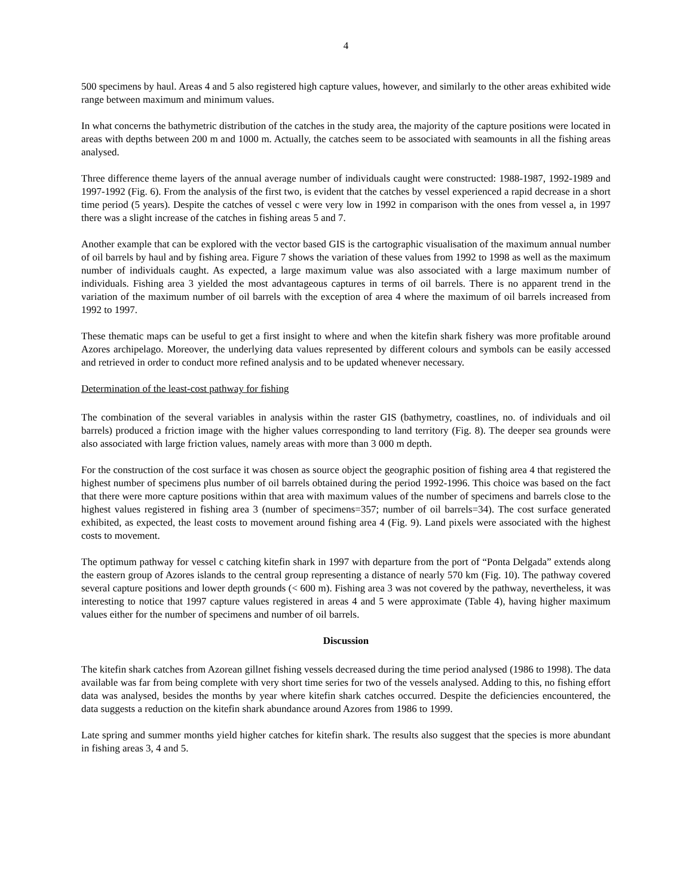4
500 specimens by haul. Areas 4 and 5 also registered high capture values, however, and similarly to the other areas exhibited wide range between maximum and minimum values.
In what concerns the bathymetric distribution of the catches in the study area, the majority of the capture positions were located in areas with depths between 200 m and 1000 m. Actually, the catches seem to be associated with seamounts in all the fishing areas analysed.
Three difference theme layers of the annual average number of individuals caught were constructed: 1988-1987, 1992-1989 and 1997-1992 (Fig. 6). From the analysis of the first two, is evident that the catches by vessel experienced a rapid decrease in a short time period (5 years). Despite the catches of vessel c were very low in 1992 in comparison with the ones from vessel a, in 1997 there was a slight increase of the catches in fishing areas 5 and 7.
Another example that can be explored with the vector based GIS is the cartographic visualisation of the maximum annual number of oil barrels by haul and by fishing area. Figure 7 shows the variation of these values from 1992 to 1998 as well as the maximum number of individuals caught. As expected, a large maximum value was also associated with a large maximum number of individuals. Fishing area 3 yielded the most advantageous captures in terms of oil barrels. There is no apparent trend in the variation of the maximum number of oil barrels with the exception of area 4 where the maximum of oil barrels increased from 1992 to 1997.
These thematic maps can be useful to get a first insight to where and when the kitefin shark fishery was more profitable around Azores archipelago. Moreover, the underlying data values represented by different colours and symbols can be easily accessed and retrieved in order to conduct more refined analysis and to be updated whenever necessary.
Determination of the least-cost pathway for fishing
The combination of the several variables in analysis within the raster GIS (bathymetry, coastlines, no. of individuals and oil barrels) produced a friction image with the higher values corresponding to land territory (Fig. 8). The deeper sea grounds were also associated with large friction values, namely areas with more than 3 000 m depth.
For the construction of the cost surface it was chosen as source object the geographic position of fishing area 4 that registered the highest number of specimens plus number of oil barrels obtained during the period 1992-1996. This choice was based on the fact that there were more capture positions within that area with maximum values of the number of specimens and barrels close to the highest values registered in fishing area 3 (number of specimens=357; number of oil barrels=34). The cost surface generated exhibited, as expected, the least costs to movement around fishing area 4 (Fig. 9). Land pixels were associated with the highest costs to movement.
The optimum pathway for vessel c catching kitefin shark in 1997 with departure from the port of “Ponta Delgada” extends along the eastern group of Azores islands to the central group representing a distance of nearly 570 km (Fig. 10). The pathway covered several capture positions and lower depth grounds (< 600 m). Fishing area 3 was not covered by the pathway, nevertheless, it was interesting to notice that 1997 capture values registered in areas 4 and 5 were approximate (Table 4), having higher maximum values either for the number of specimens and number of oil barrels.
Discussion
The kitefin shark catches from Azorean gillnet fishing vessels decreased during the time period analysed (1986 to 1998). The data available was far from being complete with very short time series for two of the vessels analysed. Adding to this, no fishing effort data was analysed, besides the months by year where kitefin shark catches occurred. Despite the deficiencies encountered, the data suggests a reduction on the kitefin shark abundance around Azores from 1986 to 1999.
Late spring and summer months yield higher catches for kitefin shark. The results also suggest that the species is more abundant in fishing areas 3, 4 and 5.